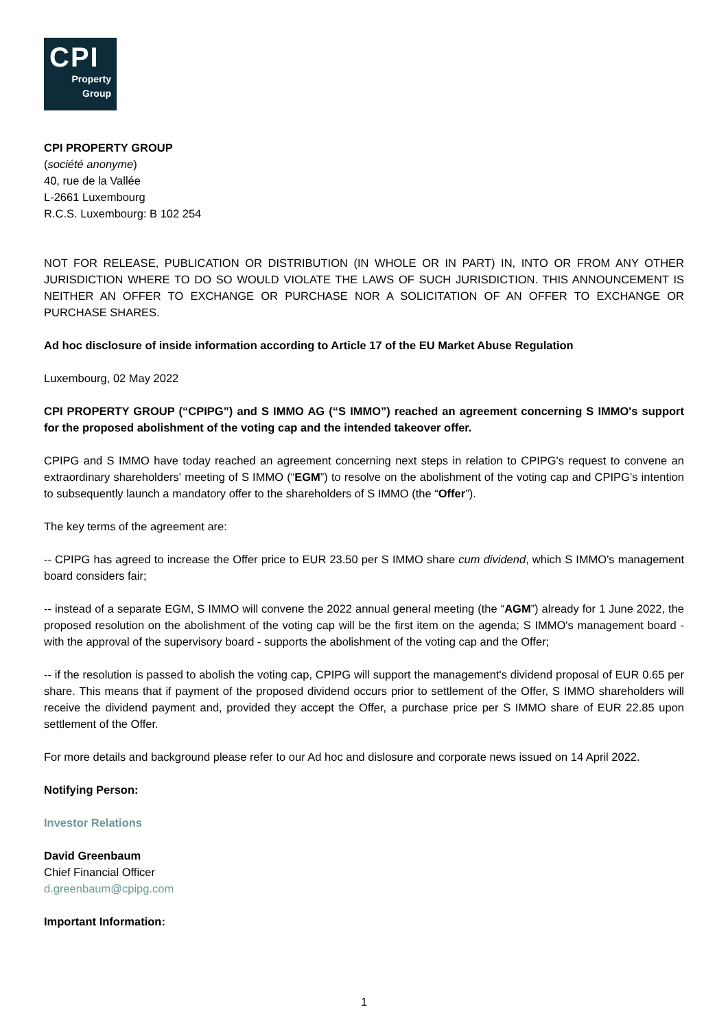CPI
Property
Group
CPI PROPERTY GROUP
(société anonyme)
40, rue de la Vallée
L-2661 Luxembourg
R.C.S. Luxembourg: B 102 254
NOT FOR RELEASE, PUBLICATION OR DISTRIBUTION (IN WHOLE OR IN PART) IN, INTO OR FROM ANY OTHER JURISDICTION WHERE TO DO SO WOULD VIOLATE THE LAWS OF SUCH JURISDICTION. THIS ANNOUNCEMENT IS NEITHER AN OFFER TO EXCHANGE OR PURCHASE NOR A SOLICITATION OF AN OFFER TO EXCHANGE OR PURCHASE SHARES.
Ad hoc disclosure of inside information according to Article 17 of the EU Market Abuse Regulation
Luxembourg, 02 May 2022
CPI PROPERTY GROUP (“CPIPG”) and S IMMO AG (“S IMMO”) reached an agreement concerning S IMMO's support for the proposed abolishment of the voting cap and the intended takeover offer.
CPIPG and S IMMO have today reached an agreement concerning next steps in relation to CPIPG's request to convene an extraordinary shareholders' meeting of S IMMO (“EGM”) to resolve on the abolishment of the voting cap and CPIPG’s intention to subsequently launch a mandatory offer to the shareholders of S IMMO (the “Offer”).
The key terms of the agreement are:
-- CPIPG has agreed to increase the Offer price to EUR 23.50 per S IMMO share cum dividend, which S IMMO's management board considers fair;
-- instead of a separate EGM, S IMMO will convene the 2022 annual general meeting (the “AGM”) already for 1 June 2022, the proposed resolution on the abolishment of the voting cap will be the first item on the agenda; S IMMO's management board - with the approval of the supervisory board - supports the abolishment of the voting cap and the Offer;
-- if the resolution is passed to abolish the voting cap, CPIPG will support the management's dividend proposal of EUR 0.65 per share. This means that if payment of the proposed dividend occurs prior to settlement of the Offer, S IMMO shareholders will receive the dividend payment and, provided they accept the Offer, a purchase price per S IMMO share of EUR 22.85 upon settlement of the Offer.
For more details and background please refer to our Ad hoc and dislosure and corporate news issued on 14 April 2022.
Notifying Person:
Investor Relations
David Greenbaum
Chief Financial Officer
d.greenbaum@cpipg.com
Important Information:
1